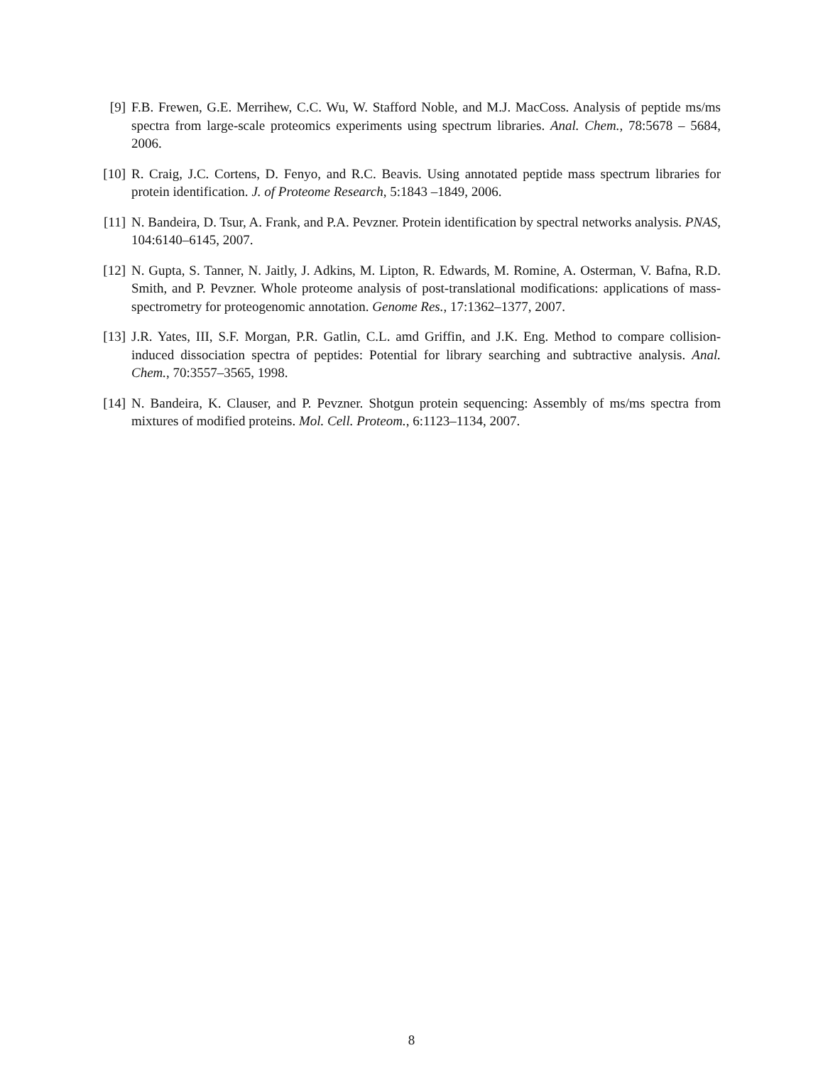[9] F.B. Frewen, G.E. Merrihew, C.C. Wu, W. Stafford Noble, and M.J. MacCoss. Analysis of peptide ms/ms spectra from large-scale proteomics experiments using spectrum libraries. Anal. Chem., 78:5678 – 5684, 2006.
[10]
R. Craig, J.C. Cortens, D. Fenyo, and R.C. Beavis. Using annotated peptide mass spectrum libraries for protein identification. J. of Proteome Research, 5:1843 –1849, 2006.
[11]
N. Bandeira, D. Tsur, A. Frank, and P.A. Pevzner. Protein identification by spectral networks analysis. PNAS, 104:6140–6145, 2007.
[12]
N. Gupta, S. Tanner, N. Jaitly, J. Adkins, M. Lipton, R. Edwards, M. Romine, A. Osterman, V. Bafna, R.D. Smith, and P. Pevzner. Whole proteome analysis of post-translational modifications: applications of mass-spectrometry for proteogenomic annotation. Genome Res., 17:1362–1377, 2007.
[13]
J.R. Yates, III, S.F. Morgan, P.R. Gatlin, C.L. amd Griffin, and J.K. Eng. Method to compare collision-induced dissociation spectra of peptides: Potential for library searching and subtractive analysis. Anal. Chem., 70:3557–3565, 1998.
[14]
N. Bandeira, K. Clauser, and P. Pevzner. Shotgun protein sequencing: Assembly of ms/ms spectra from mixtures of modified proteins. Mol. Cell. Proteom., 6:1123–1134, 2007.
8